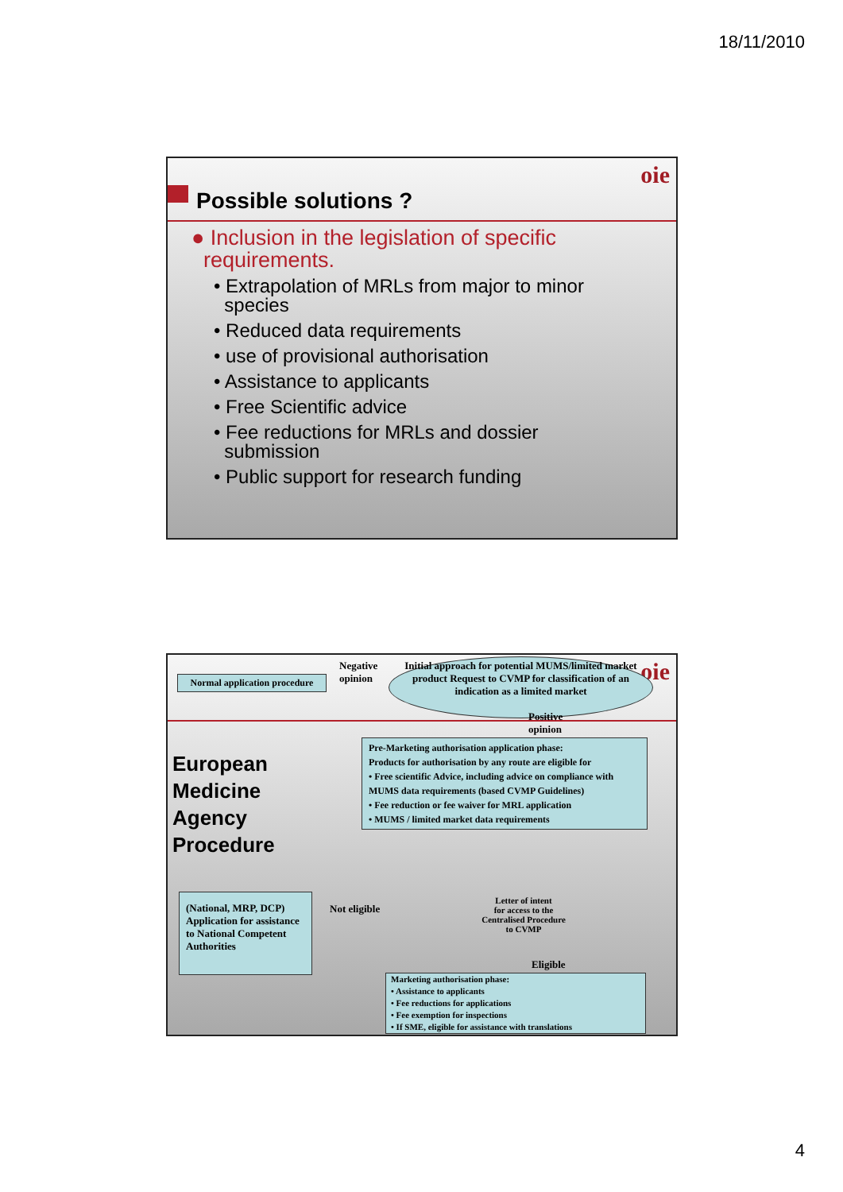18/11/2010
oie
Possible solutions ?
● Inclusion in the legislation of specific
requirements.
• Extrapolation of MRLs from major to minor
species
• Reduced data requirements
• use of provisional authorisation
• Assistance to applicants
• Free Scientific advice
• Fee reductions for MRLs and dossier
submission
• Public support for research funding
oie
Normal application procedure
Negative
opinion
Initial approach for potential MUMS/limited market product Request to CVMP for classification of an indication as a limited market
Positive
opinion
European
Medicine
Agency
Procedure
Pre-Marketing authorisation application phase:
Products for authorisation by any route are eligible for
• Free scientific Advice, including advice on compliance with MUMS data requirements (based CVMP Guidelines)
• Fee reduction or fee waiver for MRL application
• MUMS / limited market data requirements
(National, MRP, DCP) Application for assistance to National Competent Authorities
Not eligible
Letter of intent
for access to the
Centralised Procedure
to CVMP
Eligible
Marketing authorisation phase:
• Assistance to applicants
• Fee reductions for applications
• Fee exemption for inspections
• If SME, eligible for assistance with translations
4